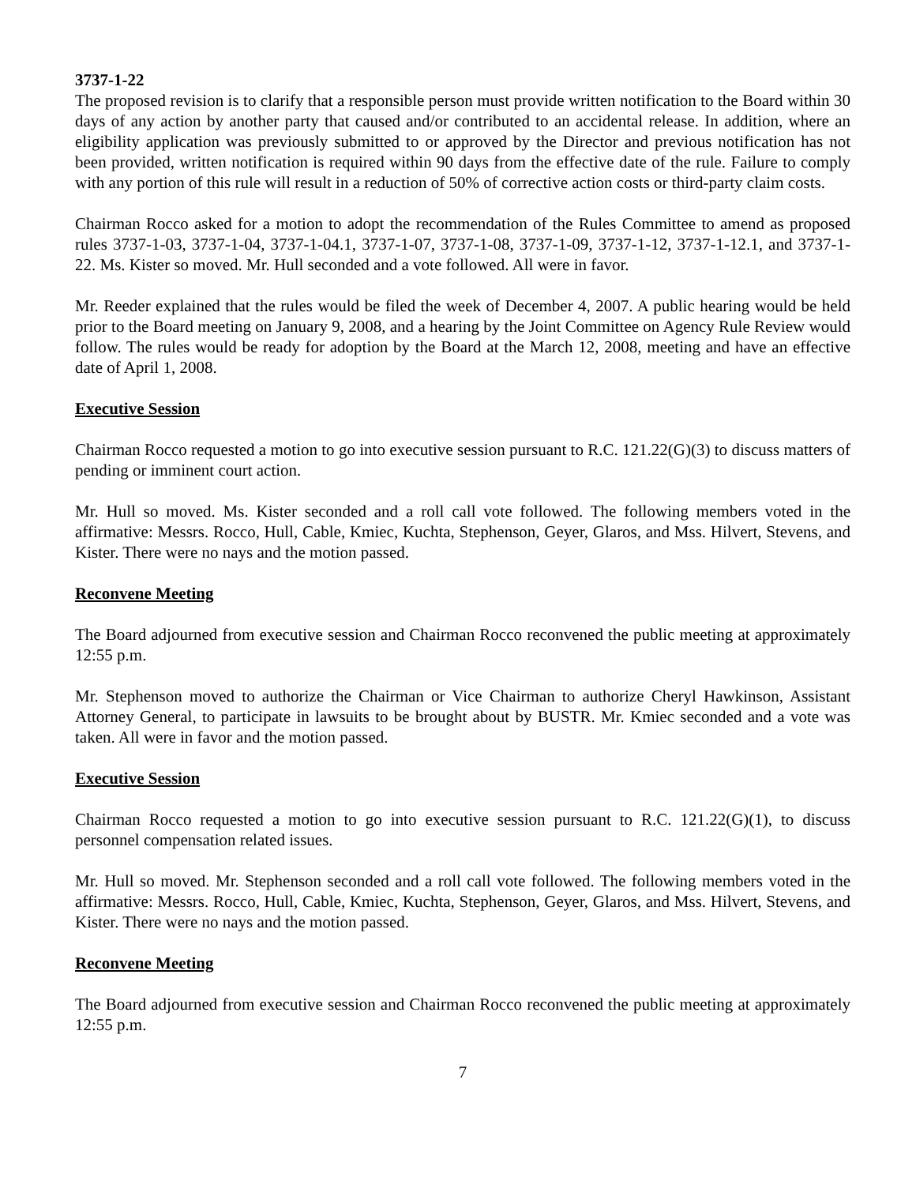3737-1-22
The proposed revision is to clarify that a responsible person must provide written notification to the Board within 30 days of any action by another party that caused and/or contributed to an accidental release. In addition, where an eligibility application was previously submitted to or approved by the Director and previous notification has not been provided, written notification is required within 90 days from the effective date of the rule. Failure to comply with any portion of this rule will result in a reduction of 50% of corrective action costs or third-party claim costs.
Chairman Rocco asked for a motion to adopt the recommendation of the Rules Committee to amend as proposed rules 3737-1-03, 3737-1-04, 3737-1-04.1, 3737-1-07, 3737-1-08, 3737-1-09, 3737-1-12, 3737-1-12.1, and 3737-1-22. Ms. Kister so moved. Mr. Hull seconded and a vote followed. All were in favor.
Mr. Reeder explained that the rules would be filed the week of December 4, 2007. A public hearing would be held prior to the Board meeting on January 9, 2008, and a hearing by the Joint Committee on Agency Rule Review would follow. The rules would be ready for adoption by the Board at the March 12, 2008, meeting and have an effective date of April 1, 2008.
Executive Session
Chairman Rocco requested a motion to go into executive session pursuant to R.C. 121.22(G)(3) to discuss matters of pending or imminent court action.
Mr. Hull so moved. Ms. Kister seconded and a roll call vote followed. The following members voted in the affirmative: Messrs. Rocco, Hull, Cable, Kmiec, Kuchta, Stephenson, Geyer, Glaros, and Mss. Hilvert, Stevens, and Kister. There were no nays and the motion passed.
Reconvene Meeting
The Board adjourned from executive session and Chairman Rocco reconvened the public meeting at approximately 12:55 p.m.
Mr. Stephenson moved to authorize the Chairman or Vice Chairman to authorize Cheryl Hawkinson, Assistant Attorney General, to participate in lawsuits to be brought about by BUSTR. Mr. Kmiec seconded and a vote was taken. All were in favor and the motion passed.
Executive Session
Chairman Rocco requested a motion to go into executive session pursuant to R.C. 121.22(G)(1), to discuss personnel compensation related issues.
Mr. Hull so moved. Mr. Stephenson seconded and a roll call vote followed. The following members voted in the affirmative: Messrs. Rocco, Hull, Cable, Kmiec, Kuchta, Stephenson, Geyer, Glaros, and Mss. Hilvert, Stevens, and Kister. There were no nays and the motion passed.
Reconvene Meeting
The Board adjourned from executive session and Chairman Rocco reconvened the public meeting at approximately 12:55 p.m.
7